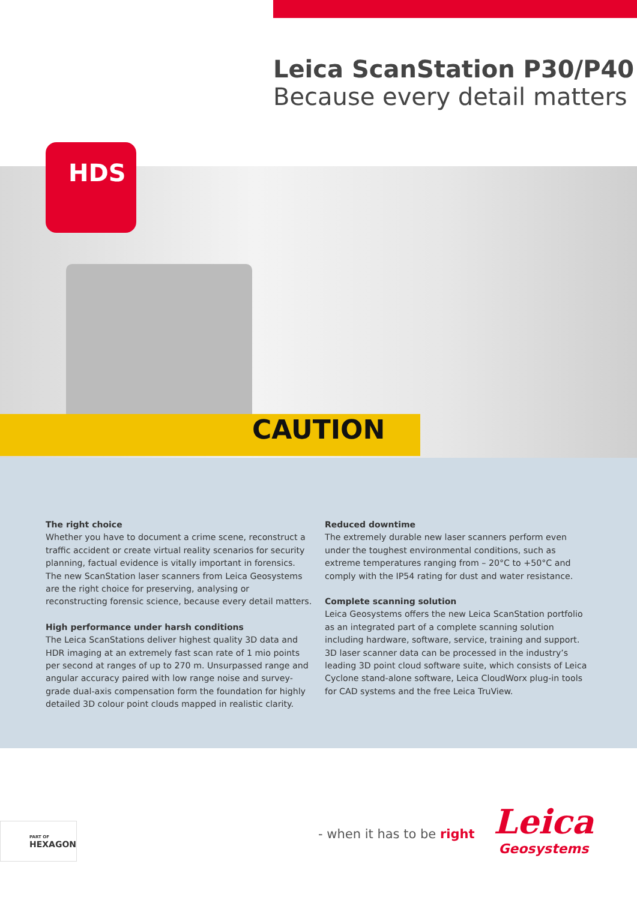Leica ScanStation P30/P40
Because every detail matters
CAUTION
HDS
The right choice
Whether you have to document a crime scene, reconstruct a traffic accident or create virtual reality scenarios for security planning, factual evidence is vitally important in forensics. The new ScanStation laser scanners from Leica Geosystems are the right choice for preserving, analysing or reconstructing forensic science, because every detail matters.
High performance under harsh conditions
The Leica ScanStations deliver highest quality 3D data and HDR imaging at an extremely fast scan rate of 1 mio points per second at ranges of up to 270 m. Unsurpassed range and angular accuracy paired with low range noise and survey-grade dual-axis compensation form the foundation for highly detailed 3D colour point clouds mapped in realistic clarity.
Reduced downtime
The extremely durable new laser scanners perform even under the toughest environmental conditions, such as extreme temperatures ranging from – 20°C to +50°C and comply with the IP54 rating for dust and water resistance.
Complete scanning solution
Leica Geosystems offers the new Leica ScanStation portfolio as an integrated part of a complete scanning solution including hardware, software, service, training and support. 3D laser scanner data can be processed in the industry’s leading 3D point cloud software suite, which consists of Leica Cyclone stand-alone software, Leica CloudWorx plug-in tools for CAD systems and the free Leica TruView.
PART OF
HEXAGON
- when it has to be right
Leica
Geosystems